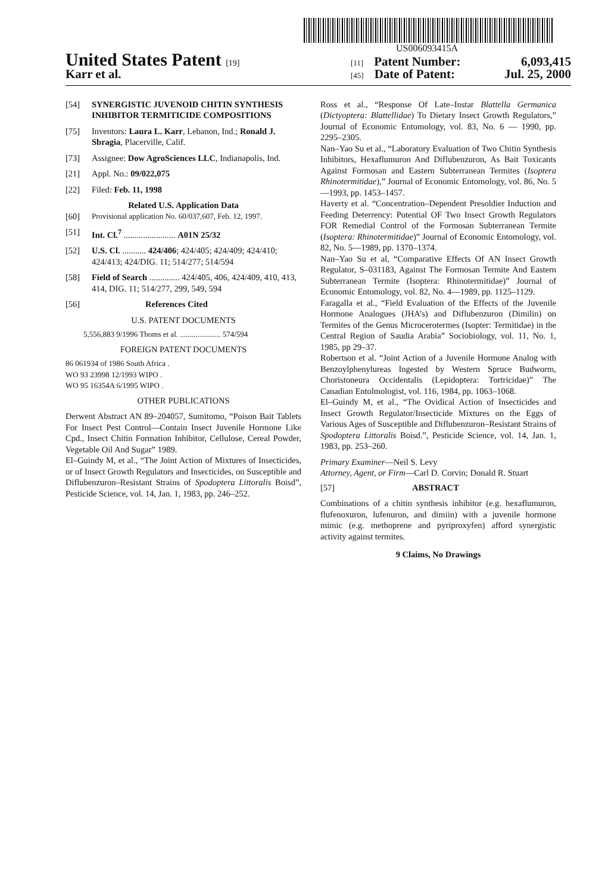US006093415A
United States Patent [19] [11] Patent Number: 6,093,415
Karr et al. [45] Date of Patent: Jul. 25, 2000
[54] SYNERGISTIC JUVENOID CHITIN SYNTHESIS INHIBITOR TERMITICIDE COMPOSITIONS
[75] Inventors: Laura L. Karr, Lebanon, Ind.; Ronald J. Sbragia, Placerville, Calif.
[73] Assignee: Dow AgroSciences LLC, Indianapolis, Ind.
[21] Appl. No.: 09/022,075
[22] Filed: Feb. 11, 1998
Related U.S. Application Data
[60] Provisional application No. 60/037,607, Feb. 12, 1997.
[51] Int. Cl.<sup>7</sup> ........................ A01N 25/32
[52] U.S. Cl. ........... 424/406; 424/405; 424/409; 424/410; 424/413; 424/DIG. 11; 514/277; 514/594
[58] Field of Search .............. 424/405, 406, 424/409, 410, 413, 414, DIG. 11; 514/277, 299, 549, 594
[56] References Cited
U.S. PATENT DOCUMENTS
5,556,883 9/1996 Thoms et al. ..................... 574/594
FOREIGN PATENT DOCUMENTS
86 061934 of 1986 South Africa .
WO 93 23998 12/1993 WIPO .
WO 95 16354A 6/1995 WIPO .
OTHER PUBLICATIONS
Derwent Abstract AN 89–204057, Sumitomo, “Poison Bait Tablets For Insect Pest Control—Contain Insect Juvenile Hormone Like Cpd., Insect Chitin Formation Inhibitor, Cellulose, Cereal Powder, Vegetable Oil And Sugar” 1989.
El–Guindy M, et al., “The Joint Action of Mixtures of Insecticides, or of Insect Growth Regulators and Insecticides, on Susceptible and Diflubenzuron–Resistant Strains of Spodoptera Littoralis Boisd”, Pesticide Science, vol. 14, Jan. 1, 1983, pp. 246–252.
Ross et al., “Response Of Late–Instar Blattella Germanica (Dictyoptera: Blattellidae) To Dietary Insect Growth Regulators,” Journal of Economic Entomology, vol. 83, No. 6 — 1990, pp. 2295–2305.
Nan–Yao Su et al., “Laboratory Evaluation of Two Chitin Synthesis Inhibitors, Hexaflumuron And Diflubenzuron, As Bait Toxicants Against Formosan and Eastern Subterranean Termites (Isoptera Rhinotermitidae),” Journal of Economic Entomology, vol. 86, No. 5 —1993, pp. 1453–1457.
Haverty et al. “Concentration–Dependent Presoldier Induction and Feeding Deterrency: Potential OF Two Insect Growth Regulators FOR Remedial Control of the Formosan Subterranean Termite (Isoptera: Rhinotermitidae)” Journal of Economic Entomology, vol. 82, No. 5—1989, pp. 1370–1374.
Nan–Yao Su et al, “Comparative Effects Of AN Insect Growth Regulator, S–031183, Against The Formosan Termite And Eastern Subterranean Termite (Isoptera: Rhinotermitidae)” Journal of Economic Entomology, vol. 82, No. 4—1989, pp. 1125–1129.
Faragalla et al., “Field Evaluation of the Effects of the Juvenile Hormone Analogues (JHA’s) and Diflubenzuron (Dimilin) on Termites of the Genus Microcerotermes (Isopter: Termitidae) in the Central Region of Saudia Arabia” Sociobiology, vol. 11, No. 1, 1985, pp 29–37.
Robertson et al. “Joint Action of a Juvenile Hormone Analog with Benzoylphenylureas Ingested by Western Spruce Budworm, Choristoneura Occidentalis (Lepidoptera: Tortricidae)” The Canadian Entolmologist, vol. 116, 1984, pp. 1063–1068.
El–Guindy M, et al., “The Ovidical Action of Insecticides and Insect Growth Regulator/Insecticide Mixtures on the Eggs of Various Ages of Susceptible and Diflubenzuron–Resistant Strains of Spodoptera Littoralis Boisd.”, Pesticide Science, vol. 14, Jan. 1, 1983, pp. 253–260.
Primary Examiner—Neil S. Levy
Attorney, Agent, or Firm—Carl D. Corvin; Donald R. Stuart
[57] ABSTRACT
Combinations of a chitin synthesis inhibitor (e.g. hexaflumuron, flufenoxuron, lufenuron, and dimiin) with a juvenile hormone mimic (e.g. methoprene and pyriproxyfen) afford synergistic activity against termites.
9 Claims, No Drawings